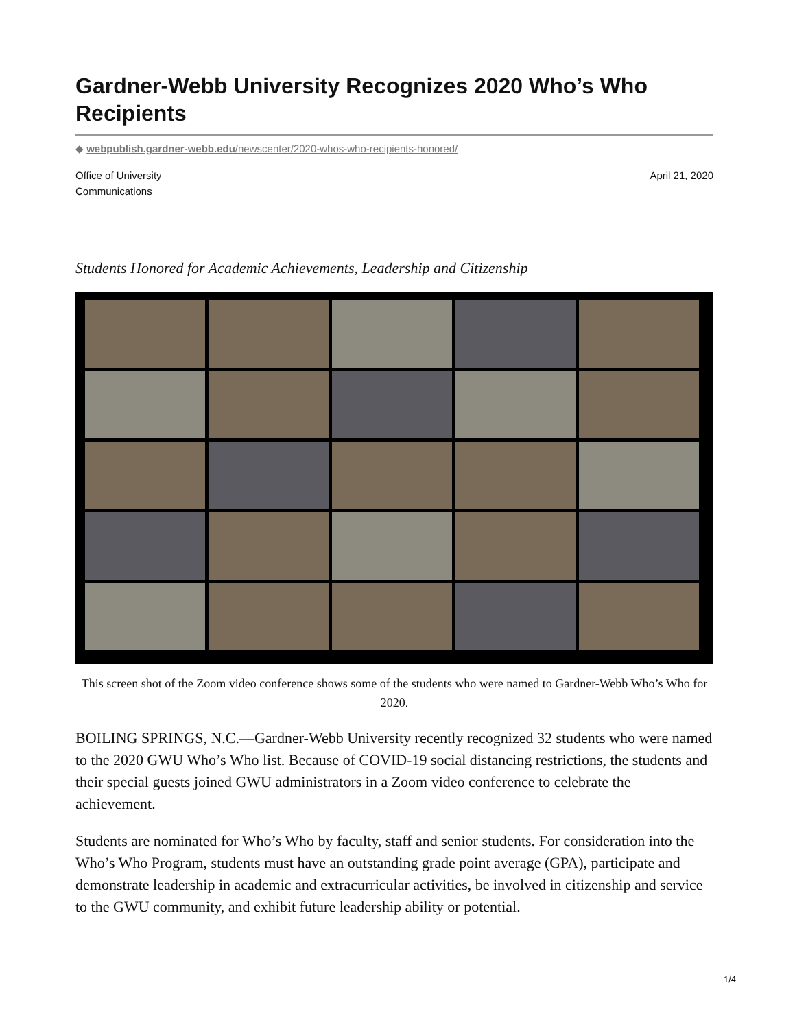Gardner-Webb University Recognizes 2020 Who’s Who Recipients
◆ webpublish.gardner-webb.edu/newscenter/2020-whos-who-recipients-honored/
Office of University
Communications
April 21, 2020
Students Honored for Academic Achievements, Leadership and Citizenship
This screen shot of the Zoom video conference shows some of the students who were named to Gardner-Webb Who’s Who for 2020.
BOILING SPRINGS, N.C.—Gardner-Webb University recently recognized 32 students who were named to the 2020 GWU Who’s Who list. Because of COVID-19 social distancing restrictions, the students and their special guests joined GWU administrators in a Zoom video conference to celebrate the achievement.
Students are nominated for Who’s Who by faculty, staff and senior students. For consideration into the Who’s Who Program, students must have an outstanding grade point average (GPA), participate and demonstrate leadership in academic and extracurricular activities, be involved in citizenship and service to the GWU community, and exhibit future leadership ability or potential.
1/4